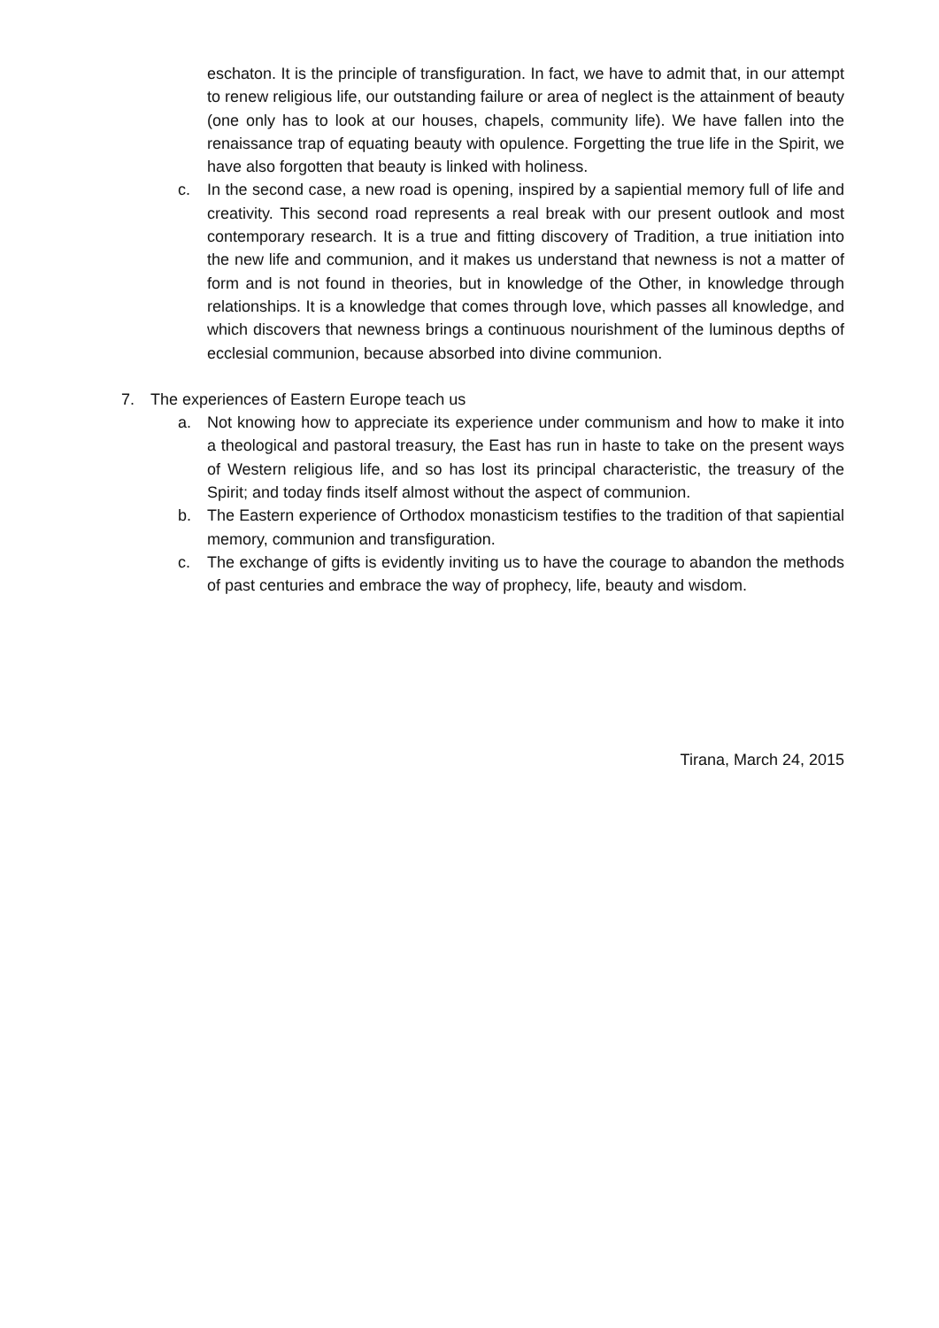eschaton. It is the principle of transfiguration. In fact, we have to admit that, in our attempt to renew religious life, our outstanding failure or area of neglect is the attainment of beauty (one only has to look at our houses, chapels, community life). We have fallen into the renaissance trap of equating beauty with opulence. Forgetting the true life in the Spirit, we have also forgotten that beauty is linked with holiness.
c. In the second case, a new road is opening, inspired by a sapiential memory full of life and creativity. This second road represents a real break with our present outlook and most contemporary research. It is a true and fitting discovery of Tradition, a true initiation into the new life and communion, and it makes us understand that newness is not a matter of form and is not found in theories, but in knowledge of the Other, in knowledge through relationships. It is a knowledge that comes through love, which passes all knowledge, and which discovers that newness brings a continuous nourishment of the luminous depths of ecclesial communion, because absorbed into divine communion.
7. The experiences of Eastern Europe teach us
a. Not knowing how to appreciate its experience under communism and how to make it into a theological and pastoral treasury, the East has run in haste to take on the present ways of Western religious life, and so has lost its principal characteristic, the treasury of the Spirit; and today finds itself almost without the aspect of communion.
b. The Eastern experience of Orthodox monasticism testifies to the tradition of that sapiential memory, communion and transfiguration.
c. The exchange of gifts is evidently inviting us to have the courage to abandon the methods of past centuries and embrace the way of prophecy, life, beauty and wisdom.
Tirana, March 24, 2015